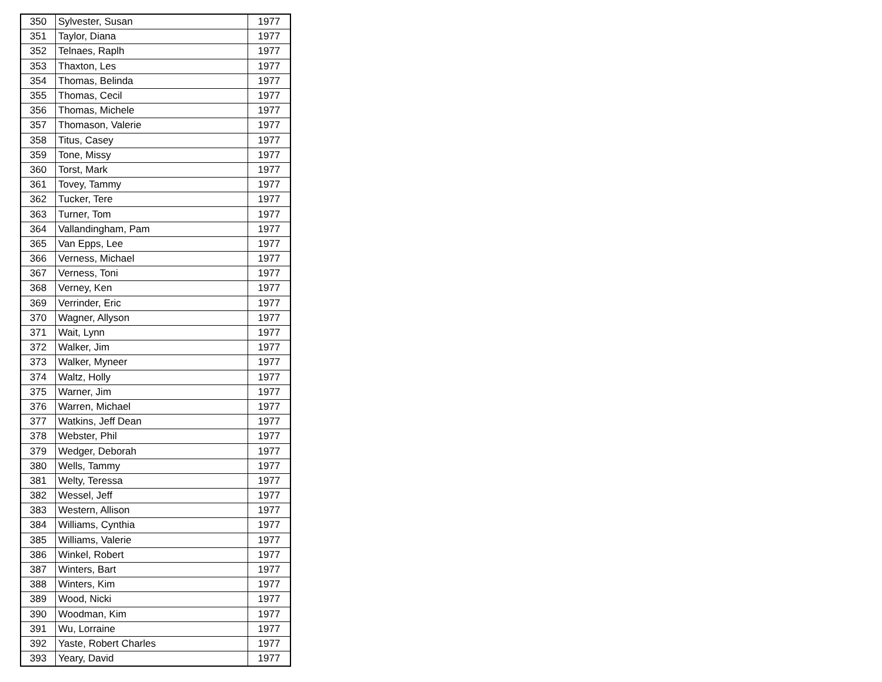| 350 | Sylvester, Susan | 1977 |
| 351 | Taylor, Diana | 1977 |
| 352 | Telnaes, Raplh | 1977 |
| 353 | Thaxton, Les | 1977 |
| 354 | Thomas, Belinda | 1977 |
| 355 | Thomas, Cecil | 1977 |
| 356 | Thomas, Michele | 1977 |
| 357 | Thomason, Valerie | 1977 |
| 358 | Titus, Casey | 1977 |
| 359 | Tone, Missy | 1977 |
| 360 | Torst, Mark | 1977 |
| 361 | Tovey, Tammy | 1977 |
| 362 | Tucker, Tere | 1977 |
| 363 | Turner, Tom | 1977 |
| 364 | Vallandingham, Pam | 1977 |
| 365 | Van Epps, Lee | 1977 |
| 366 | Verness, Michael | 1977 |
| 367 | Verness, Toni | 1977 |
| 368 | Verney, Ken | 1977 |
| 369 | Verrinder, Eric | 1977 |
| 370 | Wagner, Allyson | 1977 |
| 371 | Wait, Lynn | 1977 |
| 372 | Walker, Jim | 1977 |
| 373 | Walker, Myneer | 1977 |
| 374 | Waltz, Holly | 1977 |
| 375 | Warner, Jim | 1977 |
| 376 | Warren, Michael | 1977 |
| 377 | Watkins, Jeff Dean | 1977 |
| 378 | Webster, Phil | 1977 |
| 379 | Wedger, Deborah | 1977 |
| 380 | Wells, Tammy | 1977 |
| 381 | Welty, Teressa | 1977 |
| 382 | Wessel, Jeff | 1977 |
| 383 | Western, Allison | 1977 |
| 384 | Williams, Cynthia | 1977 |
| 385 | Williams, Valerie | 1977 |
| 386 | Winkel, Robert | 1977 |
| 387 | Winters, Bart | 1977 |
| 388 | Winters, Kim | 1977 |
| 389 | Wood, Nicki | 1977 |
| 390 | Woodman, Kim | 1977 |
| 391 | Wu, Lorraine | 1977 |
| 392 | Yaste, Robert Charles | 1977 |
| 393 | Yeary, David | 1977 |